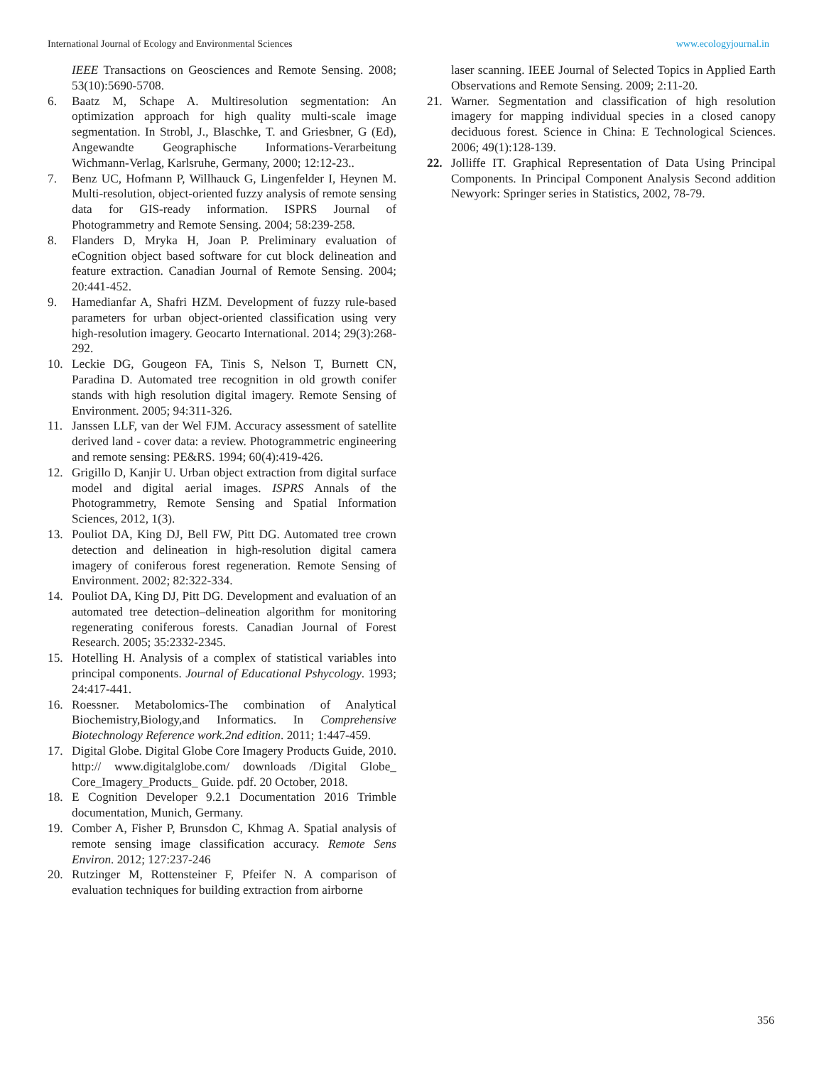International Journal of Ecology and Environmental Sciences www.ecologyjournal.in
IEEE Transactions on Geosciences and Remote Sensing. 2008; 53(10):5690-5708.
6. Baatz M, Schape A. Multiresolution segmentation: An optimization approach for high quality multi-scale image segmentation. In Strobl, J., Blaschke, T. and Griesbner, G (Ed), Angewandte Geographische Informations-Verarbeitung Wichmann-Verlag, Karlsruhe, Germany, 2000; 12:12-23..
7. Benz UC, Hofmann P, Willhauck G, Lingenfelder I, Heynen M. Multi-resolution, object-oriented fuzzy analysis of remote sensing data for GIS-ready information. ISPRS Journal of Photogrammetry and Remote Sensing. 2004; 58:239-258.
8. Flanders D, Mryka H, Joan P. Preliminary evaluation of eCognition object based software for cut block delineation and feature extraction. Canadian Journal of Remote Sensing. 2004; 20:441-452.
9. Hamedianfar A, Shafri HZM. Development of fuzzy rule-based parameters for urban object-oriented classification using very high-resolution imagery. Geocarto International. 2014; 29(3):268-292.
10. Leckie DG, Gougeon FA, Tinis S, Nelson T, Burnett CN, Paradina D. Automated tree recognition in old growth conifer stands with high resolution digital imagery. Remote Sensing of Environment. 2005; 94:311-326.
11. Janssen LLF, van der Wel FJM. Accuracy assessment of satellite derived land - cover data: a review. Photogrammetric engineering and remote sensing: PE&RS. 1994; 60(4):419-426.
12. Grigillo D, Kanjir U. Urban object extraction from digital surface model and digital aerial images. ISPRS Annals of the Photogrammetry, Remote Sensing and Spatial Information Sciences, 2012, 1(3).
13. Pouliot DA, King DJ, Bell FW, Pitt DG. Automated tree crown detection and delineation in high-resolution digital camera imagery of coniferous forest regeneration. Remote Sensing of Environment. 2002; 82:322-334.
14. Pouliot DA, King DJ, Pitt DG. Development and evaluation of an automated tree detection–delineation algorithm for monitoring regenerating coniferous forests. Canadian Journal of Forest Research. 2005; 35:2332-2345.
15. Hotelling H. Analysis of a complex of statistical variables into principal components. Journal of Educational Pshycology. 1993; 24:417-441.
16. Roessner. Metabolomics-The combination of Analytical Biochemistry,Biology,and Informatics. In Comprehensive Biotechnology Reference work.2nd edition. 2011; 1:447-459.
17. Digital Globe. Digital Globe Core Imagery Products Guide, 2010. http:// www.digitalglobe.com/ downloads /Digital Globe_ Core_Imagery_Products_ Guide. pdf. 20 October, 2018.
18. E Cognition Developer 9.2.1 Documentation 2016 Trimble documentation, Munich, Germany.
19. Comber A, Fisher P, Brunsdon C, Khmag A. Spatial analysis of remote sensing image classification accuracy. Remote Sens Environ. 2012; 127:237-246
20. Rutzinger M, Rottensteiner F, Pfeifer N. A comparison of evaluation techniques for building extraction from airborne
laser scanning. IEEE Journal of Selected Topics in Applied Earth Observations and Remote Sensing. 2009; 2:11-20.
21. Warner. Segmentation and classification of high resolution imagery for mapping individual species in a closed canopy deciduous forest. Science in China: E Technological Sciences. 2006; 49(1):128-139.
22. Jolliffe IT. Graphical Representation of Data Using Principal Components. In Principal Component Analysis Second addition Newyork: Springer series in Statistics, 2002, 78-79.
356